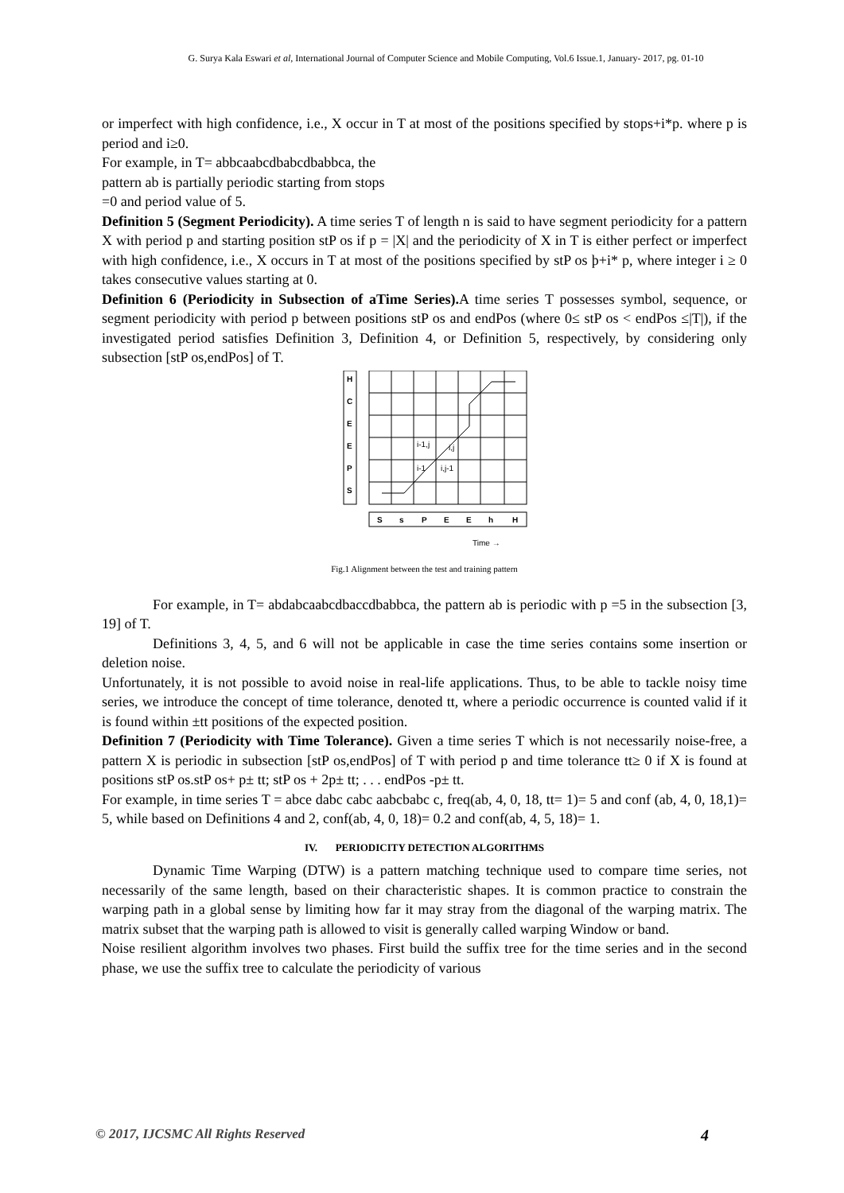G. Surya Kala Eswari et al, International Journal of Computer Science and Mobile Computing, Vol.6 Issue.1, January- 2017, pg. 01-10
or imperfect with high confidence, i.e., X occur in T at most of the positions specified by stops+i*p. where p is period and i≥0.
For example, in T= abbcaabcdbabcdbabbca, the
pattern ab is partially periodic starting from stops
=0 and period value of 5.
Definition 5 (Segment Periodicity). A time series T of length n is said to have segment periodicity for a pattern X with period p and starting position stP os if p = |X| and the periodicity of X in T is either perfect or imperfect with high confidence, i.e., X occurs in T at most of the positions specified by stP os þ+i* p, where integer i ≥ 0 takes consecutive values starting at 0.
Definition 6 (Periodicity in Subsection of aTime Series). A time series T possesses symbol, sequence, or segment periodicity with period p between positions stP os and endPos (where 0≤ stP os < endPos ≤|T|), if the investigated period satisfies Definition 3, Definition 4, or Definition 5, respectively, by considering only subsection [stP os,endPos] of T.
H
C
E
E
P
S
S
s
P
E
E
h
H
i-1,j
i,j
i-1
i,j-1
Time →
Fig.1 Alignment between the test and training pattern
For example, in T= abdabcaabcdbaccdbabbca, the pattern ab is periodic with p =5 in the subsection [3, 19] of T.
Definitions 3, 4, 5, and 6 will not be applicable in case the time series contains some insertion or deletion noise.
Unfortunately, it is not possible to avoid noise in real-life applications. Thus, to be able to tackle noisy time series, we introduce the concept of time tolerance, denoted tt, where a periodic occurrence is counted valid if it is found within ±tt positions of the expected position.
Definition 7 (Periodicity with Time Tolerance). Given a time series T which is not necessarily noise-free, a pattern X is periodic in subsection [stP os,endPos] of T with period p and time tolerance tt≥ 0 if X is found at positions stP os.stP os+ p± tt; stP os + 2p± tt; . . . endPos -p± tt.
For example, in time series T = abce dabc cabc aabcbabc c, freq(ab, 4, 0, 18, tt= 1)= 5 and conf (ab, 4, 0, 18,1)= 5, while based on Definitions 4 and 2, conf(ab, 4, 0, 18)= 0.2 and conf(ab, 4, 5, 18)= 1.
IV. PERIODICITY DETECTION ALGORITHMS
Dynamic Time Warping (DTW) is a pattern matching technique used to compare time series, not necessarily of the same length, based on their characteristic shapes. It is common practice to constrain the warping path in a global sense by limiting how far it may stray from the diagonal of the warping matrix. The matrix subset that the warping path is allowed to visit is generally called warping Window or band.
Noise resilient algorithm involves two phases. First build the suffix tree for the time series and in the second phase, we use the suffix tree to calculate the periodicity of various
© 2017, IJCSMC All Rights Reserved 4